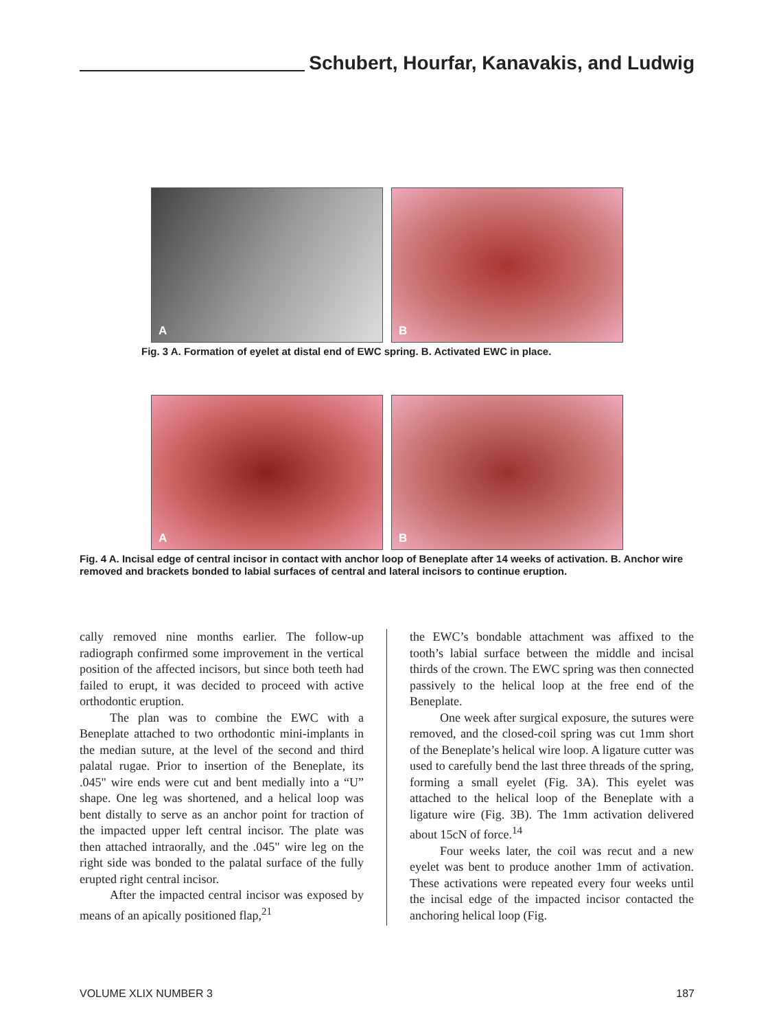Schubert, Hourfar, Kanavakis, and Ludwig
A
B
Fig. 3 A. Formation of eyelet at distal end of EWC spring. B. Activated EWC in place.
A
B
Fig. 4 A. Incisal edge of central incisor in contact with anchor loop of Beneplate after 14 weeks of activation. B. Anchor wire removed and brackets bonded to labial surfaces of central and lateral incisors to continue eruption.
cally removed nine months earlier. The follow-up radiograph confirmed some improvement in the vertical position of the affected incisors, but since both teeth had failed to erupt, it was decided to proceed with active orthodontic eruption.
The plan was to combine the EWC with a Beneplate attached to two orthodontic mini-implants in the median suture, at the level of the second and third palatal rugae. Prior to insertion of the Beneplate, its .045" wire ends were cut and bent medially into a “U” shape. One leg was shortened, and a helical loop was bent distally to serve as an anchor point for traction of the impacted upper left central incisor. The plate was then attached intraorally, and the .045" wire leg on the right side was bonded to the palatal surface of the fully erupted right central incisor.
After the impacted central incisor was exposed by means of an apically positioned flap,<sup>21</sup>
the EWC’s bondable attachment was affixed to the tooth’s labial surface between the middle and incisal thirds of the crown. The EWC spring was then connected passively to the helical loop at the free end of the Beneplate.
One week after surgical exposure, the sutures were removed, and the closed-coil spring was cut 1mm short of the Beneplate’s helical wire loop. A ligature cutter was used to carefully bend the last three threads of the spring, forming a small eyelet (Fig. 3A). This eyelet was attached to the helical loop of the Beneplate with a ligature wire (Fig. 3B). The 1mm activation delivered about 15cN of force.<sup>14</sup>
Four weeks later, the coil was recut and a new eyelet was bent to produce another 1mm of activation. These activations were repeated every four weeks until the incisal edge of the impacted incisor contacted the anchoring helical loop (Fig.
VOLUME XLIX NUMBER 3 187